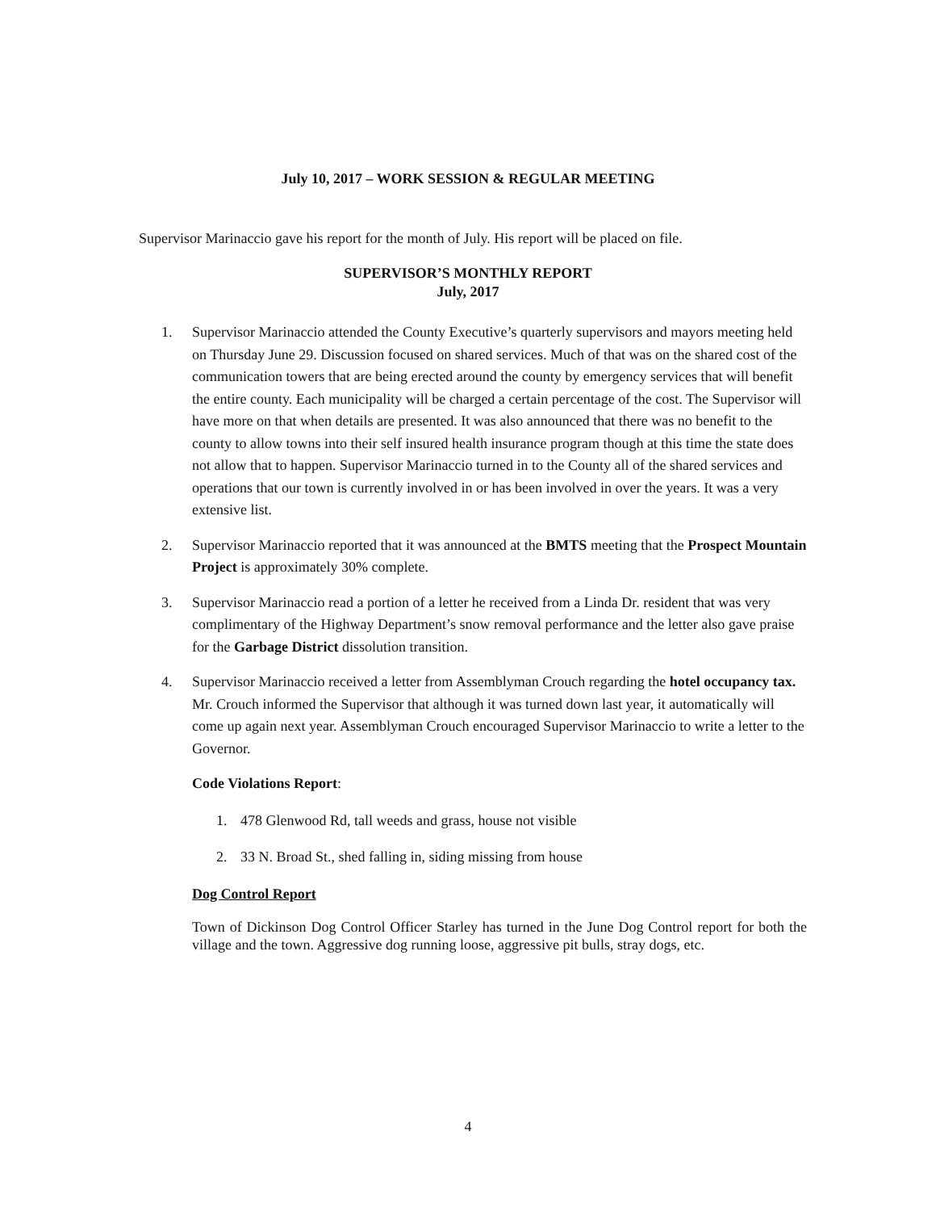July 10, 2017 – WORK SESSION & REGULAR MEETING
Supervisor Marinaccio gave his report for the month of July. His report will be placed on file.
SUPERVISOR’S MONTHLY REPORT
July, 2017
1. Supervisor Marinaccio attended the County Executive’s quarterly supervisors and mayors meeting held on Thursday June 29. Discussion focused on shared services. Much of that was on the shared cost of the communication towers that are being erected around the county by emergency services that will benefit the entire county. Each municipality will be charged a certain percentage of the cost. The Supervisor will have more on that when details are presented. It was also announced that there was no benefit to the county to allow towns into their self insured health insurance program though at this time the state does not allow that to happen. Supervisor Marinaccio turned in to the County all of the shared services and operations that our town is currently involved in or has been involved in over the years. It was a very extensive list.
2. Supervisor Marinaccio reported that it was announced at the BMTS meeting that the Prospect Mountain Project is approximately 30% complete.
3. Supervisor Marinaccio read a portion of a letter he received from a Linda Dr. resident that was very complimentary of the Highway Department’s snow removal performance and the letter also gave praise for the Garbage District dissolution transition.
4. Supervisor Marinaccio received a letter from Assemblyman Crouch regarding the hotel occupancy tax. Mr. Crouch informed the Supervisor that although it was turned down last year, it automatically will come up again next year. Assemblyman Crouch encouraged Supervisor Marinaccio to write a letter to the Governor.
Code Violations Report:
1. 478 Glenwood Rd, tall weeds and grass, house not visible
2. 33 N. Broad St., shed falling in, siding missing from house
Dog Control Report
Town of Dickinson Dog Control Officer Starley has turned in the June Dog Control report for both the village and the town. Aggressive dog running loose, aggressive pit bulls, stray dogs, etc.
4